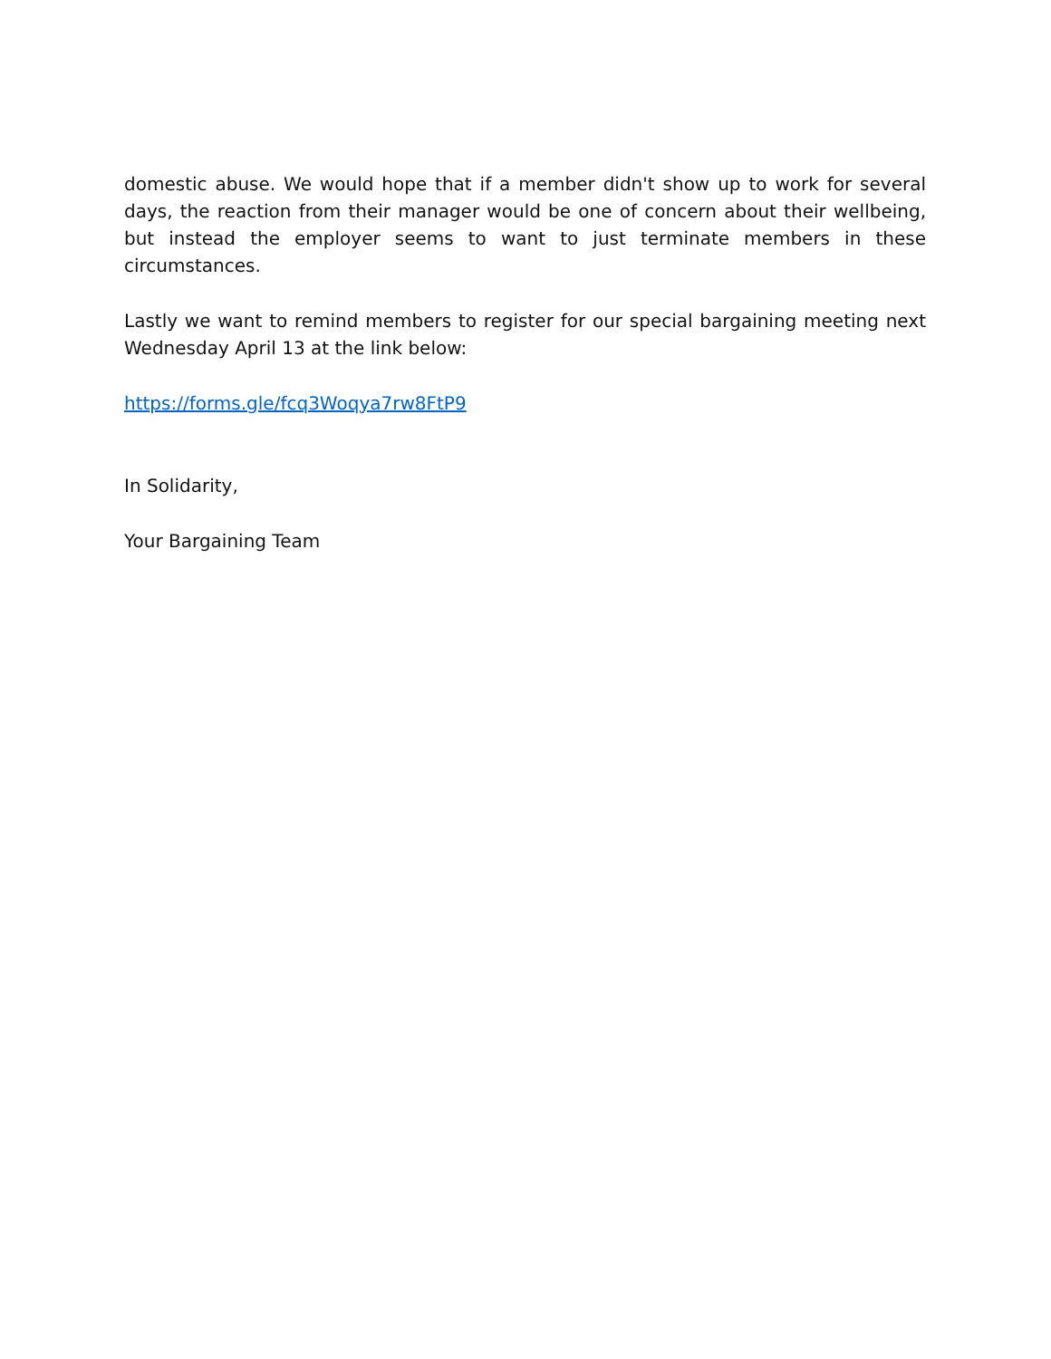domestic abuse. We would hope that if a member didn't show up to work for several days, the reaction from their manager would be one of concern about their wellbeing, but instead the employer seems to want to just terminate members in these circumstances.
Lastly we want to remind members to register for our special bargaining meeting next Wednesday April 13 at the link below:
https://forms.gle/fcq3Woqya7rw8FtP9
In Solidarity,
Your Bargaining Team